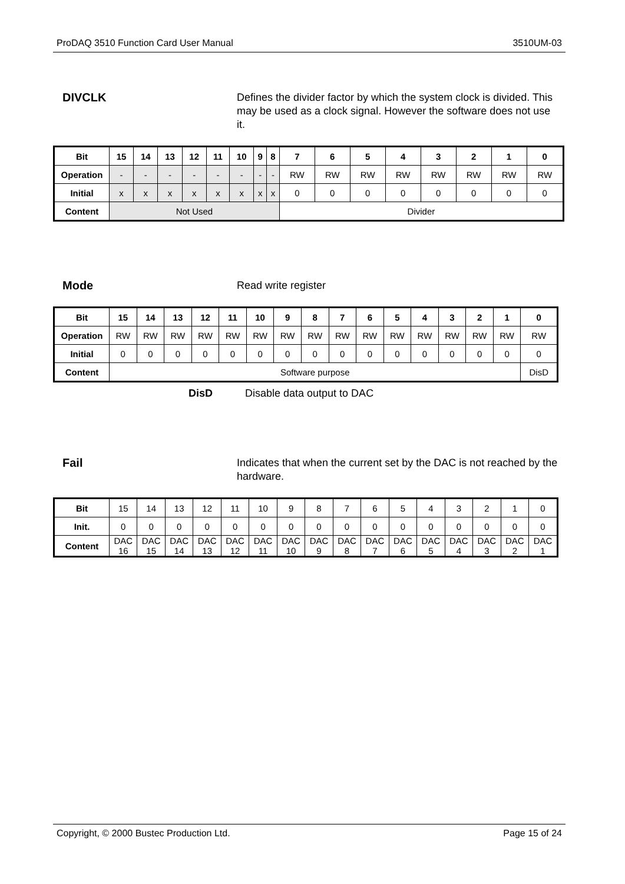ProDAQ 3510 Function Card User Manual 3510UM-03
DIVCLK
Defines the divider factor by which the system clock is divided. This may be used as a clock signal. However the software does not use it.
| Bit | 15 | 14 | 13 | 12 | 11 | 10 | 9 | 8 | 7 | 6 | 5 | 4 | 3 | 2 | 1 | 0 |
| Operation | - | - | - | - | - | - | - | - | RW | RW | RW | RW | RW | RW | RW | RW |
| Initial | x | x | x | x | x | x | x | x | 0 | 0 | 0 | 0 | 0 | 0 | 0 | 0 |
| Content | Not Used | | | | | | | | Divider | | | | | | | |
Mode
Read write register
| Bit | 15 | 14 | 13 | 12 | 11 | 10 | 9 | 8 | 7 | 6 | 5 | 4 | 3 | 2 | 1 | 0 |
| Operation | RW | RW | RW | RW | RW | RW | RW | RW | RW | RW | RW | RW | RW | RW | RW | RW |
| Initial | 0 | 0 | 0 | 0 | 0 | 0 | 0 | 0 | 0 | 0 | 0 | 0 | 0 | 0 | 0 | 0 |
| Content | Software purpose | | | | | | | | | | | | | | | DisD |
DisD Disable data output to DAC
Fail
Indicates that when the current set by the DAC is not reached by the hardware.
| Bit | 15 | 14 | 13 | 12 | 11 | 10 | 9 | 8 | 7 | 6 | 5 | 4 | 3 | 2 | 1 | 0 |
| Init. | 0 | 0 | 0 | 0 | 0 | 0 | 0 | 0 | 0 | 0 | 0 | 0 | 0 | 0 | 0 | 0 |
| Content | DAC 16 | DAC 15 | DAC 14 | DAC 13 | DAC 12 | DAC 11 | DAC 10 | DAC 9 | DAC 8 | DAC 7 | DAC 6 | DAC 5 | DAC 4 | DAC 3 | DAC 2 | DAC 1 |
Copyright, © 2000 Bustec Production Ltd. Page 15 of 24